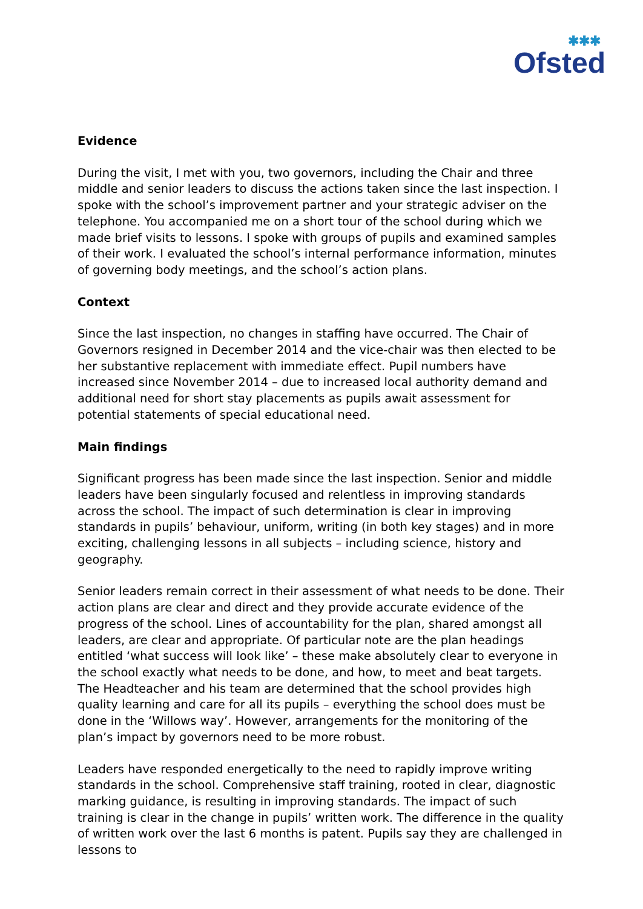✱✱✱
Ofsted
Evidence
During the visit, I met with you, two governors, including the Chair and three middle and senior leaders to discuss the actions taken since the last inspection. I spoke with the school’s improvement partner and your strategic adviser on the telephone. You accompanied me on a short tour of the school during which we made brief visits to lessons. I spoke with groups of pupils and examined samples of their work. I evaluated the school’s internal performance information, minutes of governing body meetings, and the school’s action plans.
Context
Since the last inspection, no changes in staffing have occurred. The Chair of Governors resigned in December 2014 and the vice-chair was then elected to be her substantive replacement with immediate effect. Pupil numbers have increased since November 2014 – due to increased local authority demand and additional need for short stay placements as pupils await assessment for potential statements of special educational need.
Main findings
Significant progress has been made since the last inspection. Senior and middle leaders have been singularly focused and relentless in improving standards across the school. The impact of such determination is clear in improving standards in pupils’ behaviour, uniform, writing (in both key stages) and in more exciting, challenging lessons in all subjects – including science, history and geography.
Senior leaders remain correct in their assessment of what needs to be done. Their action plans are clear and direct and they provide accurate evidence of the progress of the school. Lines of accountability for the plan, shared amongst all leaders, are clear and appropriate. Of particular note are the plan headings entitled ‘what success will look like’ – these make absolutely clear to everyone in the school exactly what needs to be done, and how, to meet and beat targets. The Headteacher and his team are determined that the school provides high quality learning and care for all its pupils – everything the school does must be done in the ‘Willows way’. However, arrangements for the monitoring of the plan’s impact by governors need to be more robust.
Leaders have responded energetically to the need to rapidly improve writing standards in the school. Comprehensive staff training, rooted in clear, diagnostic marking guidance, is resulting in improving standards. The impact of such training is clear in the change in pupils’ written work. The difference in the quality of written work over the last 6 months is patent. Pupils say they are challenged in lessons to